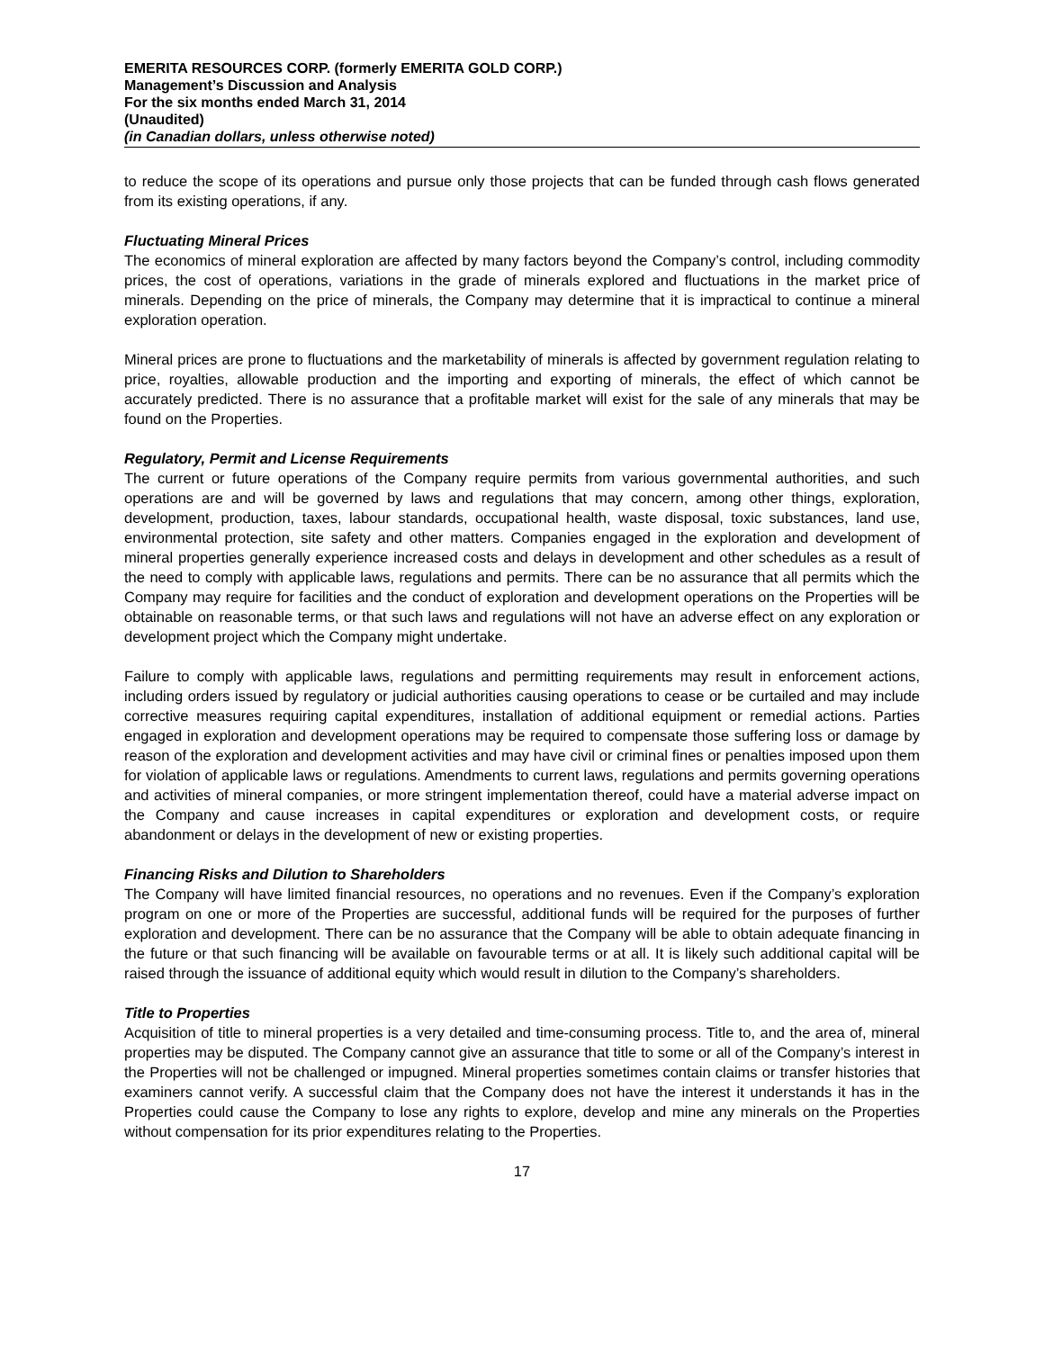EMERITA RESOURCES CORP. (formerly EMERITA GOLD CORP.)
Management’s Discussion and Analysis
For the six months ended March 31, 2014
(Unaudited)
(in Canadian dollars, unless otherwise noted)
to reduce the scope of its operations and pursue only those projects that can be funded through cash flows generated from its existing operations, if any.
Fluctuating Mineral Prices
The economics of mineral exploration are affected by many factors beyond the Company’s control, including commodity prices, the cost of operations, variations in the grade of minerals explored and fluctuations in the market price of minerals. Depending on the price of minerals, the Company may determine that it is impractical to continue a mineral exploration operation.
Mineral prices are prone to fluctuations and the marketability of minerals is affected by government regulation relating to price, royalties, allowable production and the importing and exporting of minerals, the effect of which cannot be accurately predicted. There is no assurance that a profitable market will exist for the sale of any minerals that may be found on the Properties.
Regulatory, Permit and License Requirements
The current or future operations of the Company require permits from various governmental authorities, and such operations are and will be governed by laws and regulations that may concern, among other things, exploration, development, production, taxes, labour standards, occupational health, waste disposal, toxic substances, land use, environmental protection, site safety and other matters. Companies engaged in the exploration and development of mineral properties generally experience increased costs and delays in development and other schedules as a result of the need to comply with applicable laws, regulations and permits. There can be no assurance that all permits which the Company may require for facilities and the conduct of exploration and development operations on the Properties will be obtainable on reasonable terms, or that such laws and regulations will not have an adverse effect on any exploration or development project which the Company might undertake.
Failure to comply with applicable laws, regulations and permitting requirements may result in enforcement actions, including orders issued by regulatory or judicial authorities causing operations to cease or be curtailed and may include corrective measures requiring capital expenditures, installation of additional equipment or remedial actions. Parties engaged in exploration and development operations may be required to compensate those suffering loss or damage by reason of the exploration and development activities and may have civil or criminal fines or penalties imposed upon them for violation of applicable laws or regulations. Amendments to current laws, regulations and permits governing operations and activities of mineral companies, or more stringent implementation thereof, could have a material adverse impact on the Company and cause increases in capital expenditures or exploration and development costs, or require abandonment or delays in the development of new or existing properties.
Financing Risks and Dilution to Shareholders
The Company will have limited financial resources, no operations and no revenues. Even if the Company’s exploration program on one or more of the Properties are successful, additional funds will be required for the purposes of further exploration and development. There can be no assurance that the Company will be able to obtain adequate financing in the future or that such financing will be available on favourable terms or at all. It is likely such additional capital will be raised through the issuance of additional equity which would result in dilution to the Company’s shareholders.
Title to Properties
Acquisition of title to mineral properties is a very detailed and time-consuming process. Title to, and the area of, mineral properties may be disputed. The Company cannot give an assurance that title to some or all of the Company’s interest in the Properties will not be challenged or impugned. Mineral properties sometimes contain claims or transfer histories that examiners cannot verify. A successful claim that the Company does not have the interest it understands it has in the Properties could cause the Company to lose any rights to explore, develop and mine any minerals on the Properties without compensation for its prior expenditures relating to the Properties.
17